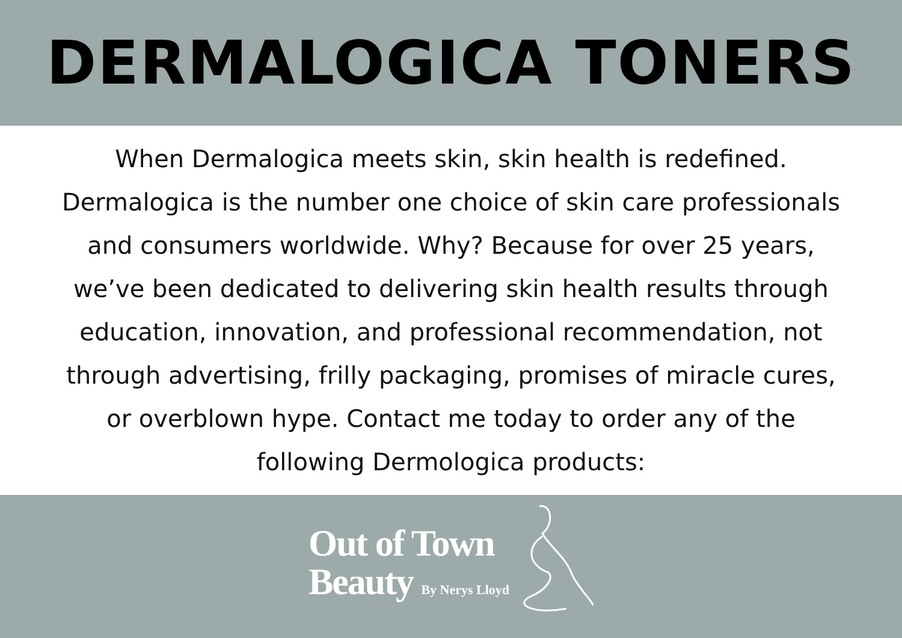DERMALOGICA TONERS
When Dermalogica meets skin, skin health is redefined.
Dermalogica is the number one choice of skin care professionals
and consumers worldwide. Why? Because for over 25 years,
we’ve been dedicated to delivering skin health results through
education, innovation, and professional recommendation, not
through advertising, frilly packaging, promises of miracle cures,
or overblown hype. Contact me today to order any of the
following Dermologica products:
Out of Town
Beauty By Nerys Lloyd